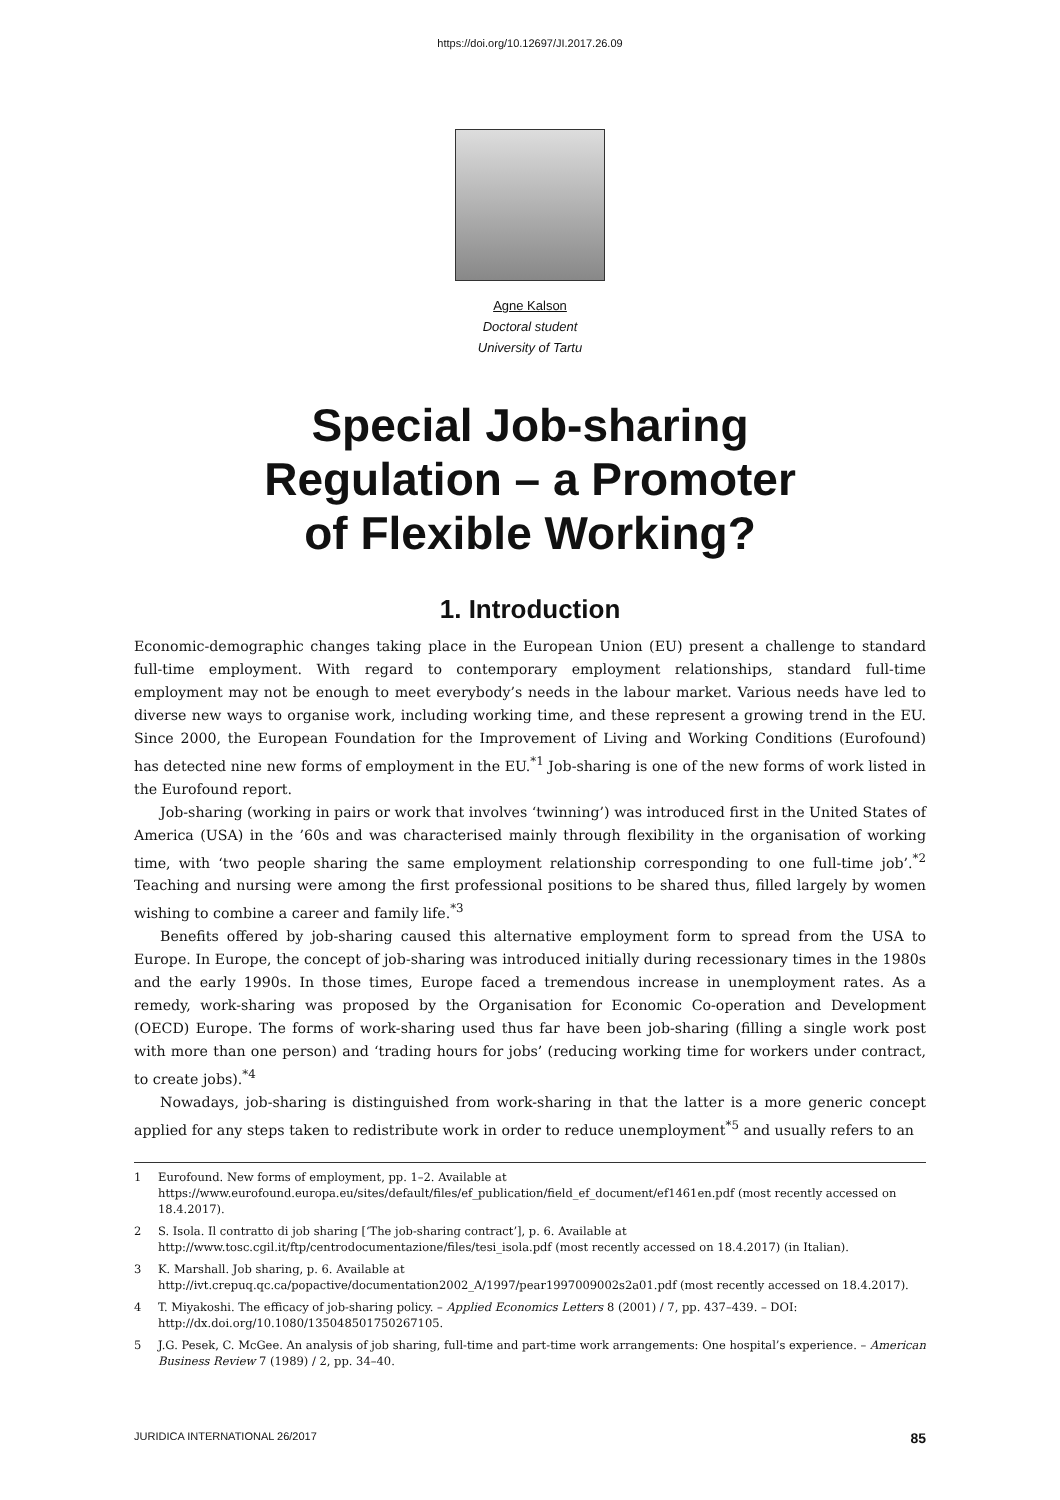https://doi.org/10.12697/JI.2017.26.09
Agne Kalson
Doctoral student
University of Tartu
Special Job-sharing
Regulation – a Promoter
of Flexible Working?
1. Introduction
Economic-demographic changes taking place in the European Union (EU) present a challenge to standard full-time employment. With regard to contemporary employment relationships, standard full-time employment may not be enough to meet everybody’s needs in the labour market. Various needs have led to diverse new ways to organise work, including working time, and these represent a growing trend in the EU. Since 2000, the European Foundation for the Improvement of Living and Working Conditions (Eurofound) has detected nine new forms of employment in the EU.<sup>*1</sup> Job-sharing is one of the new forms of work listed in the Eurofound report.
Job-sharing (working in pairs or work that involves ‘twinning’) was introduced first in the United States of America (USA) in the ’60s and was characterised mainly through flexibility in the organisation of working time, with ‘two people sharing the same employment relationship corresponding to one full-time job’.<sup>*2</sup> Teaching and nursing were among the first professional positions to be shared thus, filled largely by women wishing to combine a career and family life.<sup>*3</sup>
Benefits offered by job-sharing caused this alternative employment form to spread from the USA to Europe. In Europe, the concept of job-sharing was introduced initially during recessionary times in the 1980s and the early 1990s. In those times, Europe faced a tremendous increase in unemployment rates. As a remedy, work-sharing was proposed by the Organisation for Economic Co-operation and Development (OECD) Europe. The forms of work-sharing used thus far have been job-sharing (filling a single work post with more than one person) and ‘trading hours for jobs’ (reducing working time for workers under contract, to create jobs).<sup>*4</sup>
Nowadays, job-sharing is distinguished from work-sharing in that the latter is a more generic concept applied for any steps taken to redistribute work in order to reduce unemployment<sup>*5</sup> and usually refers to an
1 Eurofound. New forms of employment, pp. 1–2. Available at https://www.eurofound.europa.eu/sites/default/files/ef_publication/field_ef_document/ef1461en.pdf (most recently accessed on 18.4.2017).
2 S. Isola. Il contratto di job sharing [‘The job-sharing contract’], p. 6. Available at http://www.tosc.cgil.it/ftp/centrodocumentazione/files/tesi_isola.pdf (most recently accessed on 18.4.2017) (in Italian).
3 K. Marshall. Job sharing, p. 6. Available at http://ivt.crepuq.qc.ca/popactive/documentation2002_A/1997/pear1997009002s2a01.pdf (most recently accessed on 18.4.2017).
4 T. Miyakoshi. The efficacy of job-sharing policy. – Applied Economics Letters 8 (2001) / 7, pp. 437–439. – DOI: http://dx.doi.org/10.1080/135048501750267105.
5 J.G. Pesek, C. McGee. An analysis of job sharing, full-time and part-time work arrangements: One hospital’s experience. – American Business Review 7 (1989) / 2, pp. 34–40.
JURIDICA INTERNATIONAL 26/2017 85